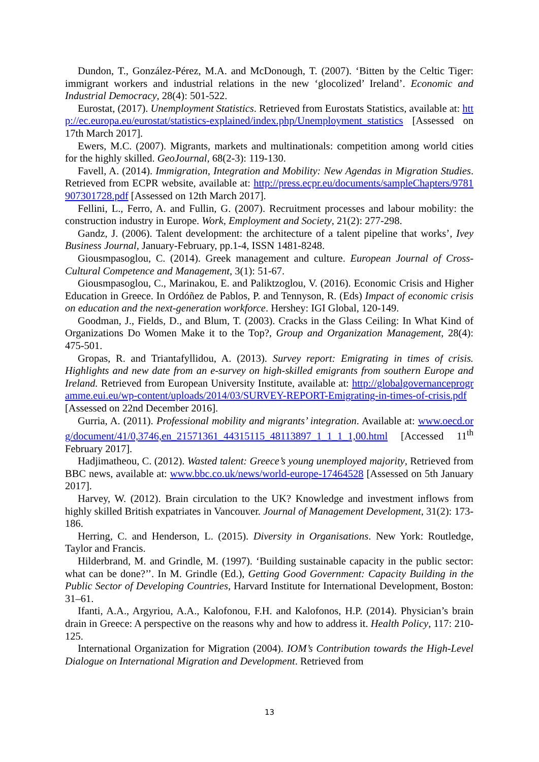Dundon, T., González-Pérez, M.A. and McDonough, T. (2007). ‘Bitten by the Celtic Tiger: immigrant workers and industrial relations in the new ‘glocolized’ Ireland’. Economic and Industrial Democracy, 28(4): 501-522.
Eurostat, (2017). Unemployment Statistics. Retrieved from Eurostats Statistics, available at: http://ec.europa.eu/eurostat/statistics-explained/index.php/Unemployment_statistics [Assessed on 17th March 2017].
Ewers, M.C. (2007). Migrants, markets and multinationals: competition among world cities for the highly skilled. GeoJournal, 68(2-3): 119-130.
Favell, A. (2014). Immigration, Integration and Mobility: New Agendas in Migration Studies. Retrieved from ECPR website, available at: http://press.ecpr.eu/documents/sampleChapters/9781907301728.pdf [Assessed on 12th March 2017].
Fellini, L., Ferro, A. and Fullin, G. (2007). Recruitment processes and labour mobility: the construction industry in Europe. Work, Employment and Society, 21(2): 277-298.
Gandz, J. (2006). Talent development: the architecture of a talent pipeline that works’, Ivey Business Journal, January-February, pp.1-4, ISSN 1481-8248.
Giousmpasoglou, C. (2014). Greek management and culture. European Journal of Cross-Cultural Competence and Management, 3(1): 51-67.
Giousmpasoglou, C., Marinakou, E. and Paliktzoglou, V. (2016). Economic Crisis and Higher Education in Greece. In Ordóñez de Pablos, P. and Tennyson, R. (Eds) Impact of economic crisis on education and the next-generation workforce. Hershey: IGI Global, 120-149.
Goodman, J., Fields, D., and Blum, T. (2003). Cracks in the Glass Ceiling: In What Kind of Organizations Do Women Make it to the Top?, Group and Organization Management, 28(4): 475-501.
Gropas, R. and Triantafyllidou, A. (2013). Survey report: Emigrating in times of crisis. Highlights and new date from an e-survey on high-skilled emigrants from southern Europe and Ireland. Retrieved from European University Institute, available at: http://globalgovernanceprogramme.eui.eu/wp-content/uploads/2014/03/SURVEY-REPORT-Emigrating-in-times-of-crisis.pdf [Assessed on 22nd December 2016].
Gurria, A. (2011). Professional mobility and migrants’ integration. Available at: www.oecd.org/document/41/0,3746,en_21571361_44315115_48113897_1_1_1_1,00.html [Accessed 11<sup>th</sup> February 2017].
Hadjimatheou, C. (2012). Wasted talent: Greece’s young unemployed majority, Retrieved from BBC news, available at: www.bbc.co.uk/news/world-europe-17464528 [Assessed on 5th January 2017].
Harvey, W. (2012). Brain circulation to the UK? Knowledge and investment inflows from highly skilled British expatriates in Vancouver. Journal of Management Development, 31(2): 173-186.
Herring, C. and Henderson, L. (2015). Diversity in Organisations. New York: Routledge, Taylor and Francis.
Hilderbrand, M. and Grindle, M. (1997). ‘Building sustainable capacity in the public sector: what can be done?’’. In M. Grindle (Ed.), Getting Good Government: Capacity Building in the Public Sector of Developing Countries, Harvard Institute for International Development, Boston: 31–61.
Ifanti, A.A., Argyriou, A.A., Kalofonou, F.H. and Kalofonos, H.P. (2014). Physician’s brain drain in Greece: A perspective on the reasons why and how to address it. Health Policy, 117: 210-125.
International Organization for Migration (2004). IOM’s Contribution towards the High-Level Dialogue on International Migration and Development. Retrieved from
13